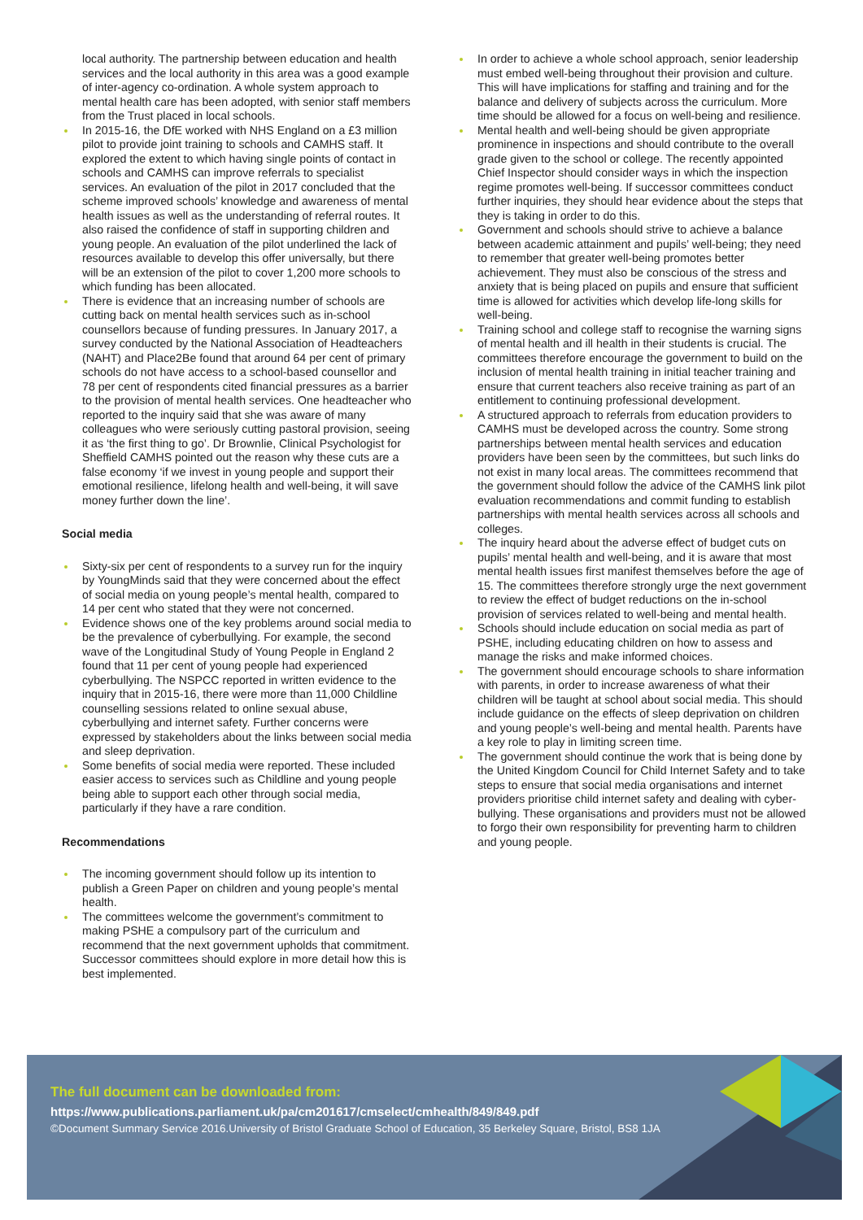local authority. The partnership between education and health services and the local authority in this area was a good example of inter-agency co-ordination. A whole system approach to mental health care has been adopted, with senior staff members from the Trust placed in local schools.
In 2015-16, the DfE worked with NHS England on a £3 million pilot to provide joint training to schools and CAMHS staff. It explored the extent to which having single points of contact in schools and CAMHS can improve referrals to specialist services. An evaluation of the pilot in 2017 concluded that the scheme improved schools’ knowledge and awareness of mental health issues as well as the understanding of referral routes. It also raised the confidence of staff in supporting children and young people. An evaluation of the pilot underlined the lack of resources available to develop this offer universally, but there will be an extension of the pilot to cover 1,200 more schools to which funding has been allocated.
There is evidence that an increasing number of schools are cutting back on mental health services such as in-school counsellors because of funding pressures. In January 2017, a survey conducted by the National Association of Headteachers (NAHT) and Place2Be found that around 64 per cent of primary schools do not have access to a school-based counsellor and 78 per cent of respondents cited financial pressures as a barrier to the provision of mental health services. One headteacher who reported to the inquiry said that she was aware of many colleagues who were seriously cutting pastoral provision, seeing it as ‘the first thing to go’. Dr Brownlie, Clinical Psychologist for Sheffield CAMHS pointed out the reason why these cuts are a false economy ‘if we invest in young people and support their emotional resilience, lifelong health and well-being, it will save money further down the line’.
Social media
Sixty-six per cent of respondents to a survey run for the inquiry by YoungMinds said that they were concerned about the effect of social media on young people’s mental health, compared to 14 per cent who stated that they were not concerned.
Evidence shows one of the key problems around social media to be the prevalence of cyberbullying. For example, the second wave of the Longitudinal Study of Young People in England 2 found that 11 per cent of young people had experienced cyberbullying. The NSPCC reported in written evidence to the inquiry that in 2015-16, there were more than 11,000 Childline counselling sessions related to online sexual abuse, cyberbullying and internet safety. Further concerns were expressed by stakeholders about the links between social media and sleep deprivation.
Some benefits of social media were reported. These included easier access to services such as Childline and young people being able to support each other through social media, particularly if they have a rare condition.
Recommendations
The incoming government should follow up its intention to publish a Green Paper on children and young people’s mental health.
The committees welcome the government’s commitment to making PSHE a compulsory part of the curriculum and recommend that the next government upholds that commitment. Successor committees should explore in more detail how this is best implemented.
In order to achieve a whole school approach, senior leadership must embed well-being throughout their provision and culture. This will have implications for staffing and training and for the balance and delivery of subjects across the curriculum. More time should be allowed for a focus on well-being and resilience.
Mental health and well-being should be given appropriate prominence in inspections and should contribute to the overall grade given to the school or college. The recently appointed Chief Inspector should consider ways in which the inspection regime promotes well-being. If successor committees conduct further inquiries, they should hear evidence about the steps that they is taking in order to do this.
Government and schools should strive to achieve a balance between academic attainment and pupils’ well-being; they need to remember that greater well-being promotes better achievement. They must also be conscious of the stress and anxiety that is being placed on pupils and ensure that sufficient time is allowed for activities which develop life-long skills for well-being.
Training school and college staff to recognise the warning signs of mental health and ill health in their students is crucial. The committees therefore encourage the government to build on the inclusion of mental health training in initial teacher training and ensure that current teachers also receive training as part of an entitlement to continuing professional development.
A structured approach to referrals from education providers to CAMHS must be developed across the country. Some strong partnerships between mental health services and education providers have been seen by the committees, but such links do not exist in many local areas. The committees recommend that the government should follow the advice of the CAMHS link pilot evaluation recommendations and commit funding to establish partnerships with mental health services across all schools and colleges.
The inquiry heard about the adverse effect of budget cuts on pupils’ mental health and well-being, and it is aware that most mental health issues first manifest themselves before the age of 15. The committees therefore strongly urge the next government to review the effect of budget reductions on the in-school provision of services related to well-being and mental health.
Schools should include education on social media as part of PSHE, including educating children on how to assess and manage the risks and make informed choices.
The government should encourage schools to share information with parents, in order to increase awareness of what their children will be taught at school about social media. This should include guidance on the effects of sleep deprivation on children and young people’s well-being and mental health. Parents have a key role to play in limiting screen time.
The government should continue the work that is being done by the United Kingdom Council for Child Internet Safety and to take steps to ensure that social media organisations and internet providers prioritise child internet safety and dealing with cyber-bullying. These organisations and providers must not be allowed to forgo their own responsibility for preventing harm to children and young people.
The full document can be downloaded from:
https://www.publications.parliament.uk/pa/cm201617/cmselect/cmhealth/849/849.pdf
©Document Summary Service 2016.University of Bristol Graduate School of Education, 35 Berkeley Square, Bristol, BS8 1JA